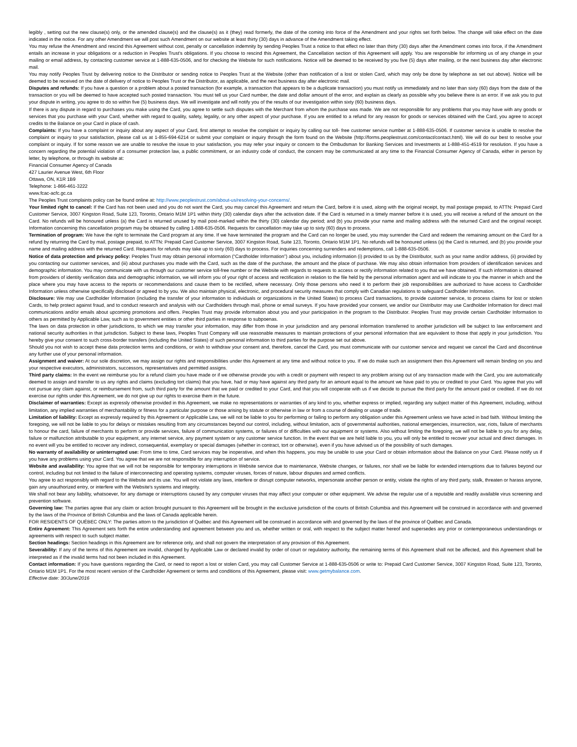legibly , setting out the new clause(s) only, or the amended clause(s) and the clause(s) as it (they) read formerly, the date of the coming into force of the Amendment and your rights set forth below. The change will take effect on the date indicated in the notice. For any other Amendment we will post such Amendment on our website at least thirty (30) days in advance of the Amendment taking effect.
You may refuse the Amendment and rescind this Agreement without cost, penalty or cancellation indemnity by sending Peoples Trust a notice to that effect no later than thirty (30) days after the Amendment comes into force, if the Amendment entails an increase in your obligations or a reduction in Peoples Trust's obligations. If you choose to rescind this Agreement, the Cancellation section of this Agreement will apply. You are responsible for informing us of any change in your mailing or email address, by contacting customer service at 1-888-635-0506, and for checking the Website for such notifications. Notice will be deemed to be received by you five (5) days after mailing, or the next business day after electronic mail.
You may notify Peoples Trust by delivering notice to the Distributor or sending notice to Peoples Trust at the Website (other than notification of a lost or stolen Card, which may only be done by telephone as set out above). Notice will be deemed to be received on the date of delivery of notice to Peoples Trust or the Distributor, as applicable, and the next business day after electronic mail.
Disputes and refunds: If you have a question or a problem about a posted transaction (for example, a transaction that appears to be a duplicate transaction) you must notify us immediately and no later than sixty (60) days from the date of the transaction or you will be deemed to have accepted such posted transaction. You must tell us your Card number, the date and dollar amount of the error, and explain as clearly as possible why you believe there is an error. If we ask you to put your dispute in writing, you agree to do so within five (5) business days. We will investigate and will notify you of the results of our investigation within sixty (60) business days.
If there is any dispute in regard to purchases you make using the Card, you agree to settle such disputes with the Merchant from whom the purchase was made. We are not responsible for any problems that you may have with any goods or services that you purchase with your Card, whether with regard to quality, safety, legality, or any other aspect of your purchase. If you are entitled to a refund for any reason for goods or services obtained with the Card, you agree to accept credits to the Balance on your Card in place of cash.
Complaints: If you have a complaint or inquiry about any aspect of your Card, first attempt to resolve the complaint or inquiry by calling our toll- free customer service number at 1-888-635-0506. If customer service is unable to resolve the complaint or inquiry to your satisfaction, please call us at 1-855-694-6214 or submit your complaint or inquiry through the form found on the Website (http://forms.peoplestrust.com/contact/contact.html). We will do our best to resolve your complaint or inquiry. If for some reason we are unable to resolve the issue to your satisfaction, you may refer your inquiry or concern to the Ombudsman for Banking Services and Investments at 1-888-451-4519 for resolution. If you have a concern regarding the potential violation of a consumer protection law, a public commitment, or an industry code of conduct, the concern may be communicated at any time to the Financial Consumer Agency of Canada, either in person by letter, by telephone, or through its website at:
Financial Consumer Agency of Canada
427 Laurier Avenue West, 6th Floor
Ottawa, ON, K1R 1B9
Telephone: 1-866-461-3222
www.fcac-acfc.gc.ca
The Peoples Trust complaints policy can be found online at: http://www.peoplestrust.com/about-us/resolving-your-concerns/.
Your limited right to cancel: If the Card has not been used and you do not want the Card, you may cancel this Agreement and return the Card, before it is used, along with the original receipt, by mail postage prepaid, to ATTN: Prepaid Card Customer Service, 3007 Kingston Road, Suite 123, Toronto, Ontario M1M 1P1 within thirty (30) calendar days after the activation date. If the Card is returned in a timely manner before it is used, you will receive a refund of the amount on the Card. No refunds will be honoured unless (a) the Card is returned unused by mail post-marked within the thirty (30) calendar day period; and (b) you provide your name and mailing address with the returned Card and the original receipt. Information concerning this cancellation program may be obtained by calling 1-888-635-0506. Requests for cancellation may take up to sixty (60) days to process.
Termination of program: We have the right to terminate the Card program at any time. If we have terminated the program and the Card can no longer be used, you may surrender the Card and redeem the remaining amount on the Card for a refund by returning the Card by mail, postage prepaid, to ATTN: Prepaid Card Customer Service, 3007 Kingston Road, Suite 123, Toronto, Ontario M1M 1P1. No refunds will be honoured unless (a) the Card is returned, and (b) you provide your name and mailing address with the returned Card. Requests for refunds may take up to sixty (60) days to process. For inquiries concerning surrenders and redemptions, call 1-888-635-0506.
Notice of data protection and privacy policy: Peoples Trust may obtain personal information (“Cardholder Information”) about you, including information (i) provided to us by the Distributor, such as your name and/or address, (ii) provided by you contacting our customer services, and (iii) about purchases you made with the Card, such as the date of the purchase, the amount and the place of purchase. We may also obtain information from providers of identification services and demographic information. You may communicate with us through our customer service toll-free number or the Website with regards to requests to access or rectify information related to you that we have obtained. If such information is obtained from providers of identity verification data and demographic information, we will inform you of your right of access and rectification in relation to the file held by the personal information agent and will indicate to you the manner in which and the place where you may have access to the reports or recommendations and cause them to be rectified, where necessary. Only those persons who need it to perform their job responsibilities are authorized to have access to Cardholder Information unless otherwise specifically disclosed or agreed to by you. We also maintain physical, electronic, and procedural security measures that comply with Canadian regulations to safeguard Cardholder Information.
Disclosure: We may use Cardholder Information (including the transfer of your information to individuals or organizations in the United States) to process Card transactions, to provide customer service, to process claims for lost or stolen Cards, to help protect against fraud, and to conduct research and analysis with our Cardholders through mail, phone or email surveys. If you have provided your consent, we and/or our Distributor may use Cardholder Information for direct mail communications and/or emails about upcoming promotions and offers. Peoples Trust may provide information about you and your participation in the program to the Distributor. Peoples Trust may provide certain Cardholder Information to others as permitted by Applicable Law, such as to government entities or other third parties in response to subpoenas.
The laws on data protection in other jurisdictions, to which we may transfer your information, may differ from those in your jurisdiction and any personal information transferred to another jurisdiction will be subject to law enforcement and national security authorities in that jurisdiction. Subject to these laws, Peoples Trust Company will use reasonable measures to maintain protections of your personal information that are equivalent to those that apply in your jurisdiction. You hereby give your consent to such cross-border transfers (including the United States) of such personal information to third parties for the purpose set out above.
Should you not wish to accept these data protection terms and conditions, or wish to withdraw your consent and, therefore, cancel the Card, you must communicate with our customer service and request we cancel the Card and discontinue any further use of your personal information.
Assignment and waiver: At our sole discretion, we may assign our rights and responsibilities under this Agreement at any time and without notice to you. If we do make such an assignment then this Agreement will remain binding on you and your respective executors, administrators, successors, representatives and permitted assigns.
Third party claims: In the event we reimburse you for a refund claim you have made or if we otherwise provide you with a credit or payment with respect to any problem arising out of any transaction made with the Card, you are automatically deemed to assign and transfer to us any rights and claims (excluding tort claims) that you have, had or may have against any third party for an amount equal to the amount we have paid to you or credited to your Card. You agree that you will not pursue any claim against, or reimbursement from, such third party for the amount that we paid or credited to your Card, and that you will cooperate with us if we decide to pursue the third party for the amount paid or credited. If we do not exercise our rights under this Agreement, we do not give up our rights to exercise them in the future.
Disclaimer of warranties: Except as expressly otherwise provided in this Agreement, we make no representations or warranties of any kind to you, whether express or implied, regarding any subject matter of this Agreement, including, without limitation, any implied warranties of merchantability or fitness for a particular purpose or those arising by statute or otherwise in law or from a course of dealing or usage of trade.
Limitation of liability: Except as expressly required by this Agreement or Applicable Law, we will not be liable to you for performing or failing to perform any obligation under this Agreement unless we have acted in bad faith. Without limiting the foregoing, we will not be liable to you for delays or mistakes resulting from any circumstances beyond our control, including, without limitation, acts of governmental authorities, national emergencies, insurrection, war, riots, failure of merchants to honour the card, failure of merchants to perform or provide services, failure of communication systems, or failures of or difficulties with our equipment or systems. Also without limiting the foregoing, we will not be liable to you for any delay, failure or malfunction attributable to your equipment, any internet service, any payment system or any customer service function. In the event that we are held liable to you, you will only be entitled to recover your actual and direct damages. In no event will you be entitled to recover any indirect, consequential, exemplary or special damages (whether in contract, tort or otherwise), even if you have advised us of the possibility of such damages.
No warranty of availability or uninterrupted use: From time to time, Card services may be inoperative, and when this happens, you may be unable to use your Card or obtain information about the Balance on your Card. Please notify us if you have any problems using your Card. You agree that we are not responsible for any interruption of service.
Website and availability: You agree that we will not be responsible for temporary interruptions in Website service due to maintenance, Website changes, or failures, nor shall we be liable for extended interruptions due to failures beyond our control, including but not limited to the failure of interconnecting and operating systems, computer viruses, forces of nature, labour disputes and armed conflicts.
You agree to act responsibly with regard to the Website and its use. You will not violate any laws, interfere or disrupt computer networks, impersonate another person or entity, violate the rights of any third party, stalk, threaten or harass anyone, gain any unauthorized entry, or interfere with the Website's systems and integrity.
We shall not bear any liability, whatsoever, for any damage or interruptions caused by any computer viruses that may affect your computer or other equipment. We advise the regular use of a reputable and readily available virus screening and prevention software.
Governing law: The parties agree that any claim or action brought pursuant to this Agreement will be brought in the exclusive jurisdiction of the courts of British Columbia and this Agreement will be construed in accordance with and governed by the laws of the Province of British Columbia and the laws of Canada applicable herein.
FOR RESIDENTS OF QUÉBEC ONLY: The parties attorn to the jurisdiction of Québec and this Agreement will be construed in accordance with and governed by the laws of the province of Québec and Canada.
Entire Agreement: This Agreement sets forth the entire understanding and agreement between you and us, whether written or oral, with respect to the subject matter hereof and supersedes any prior or contemporaneous understandings or agreements with respect to such subject matter.
Section headings: Section headings in this Agreement are for reference only, and shall not govern the interpretation of any provision of this Agreement.
Severability: If any of the terms of this Agreement are invalid, changed by Applicable Law or declared invalid by order of court or regulatory authority, the remaining terms of this Agreement shall not be affected, and this Agreement shall be interpreted as if the invalid terms had not been included in this Agreement.
Contact information: If you have questions regarding the Card, or need to report a lost or stolen Card, you may call Customer Service at 1-888-635-0506 or write to: Prepaid Card Customer Service, 3007 Kingston Road, Suite 123, Toronto, Ontario M1M 1P1. For the most recent version of the Cardholder Agreement or terms and conditions of this Agreement, please visit: www.getmybalance.com.
Effective date: 30/June/2016